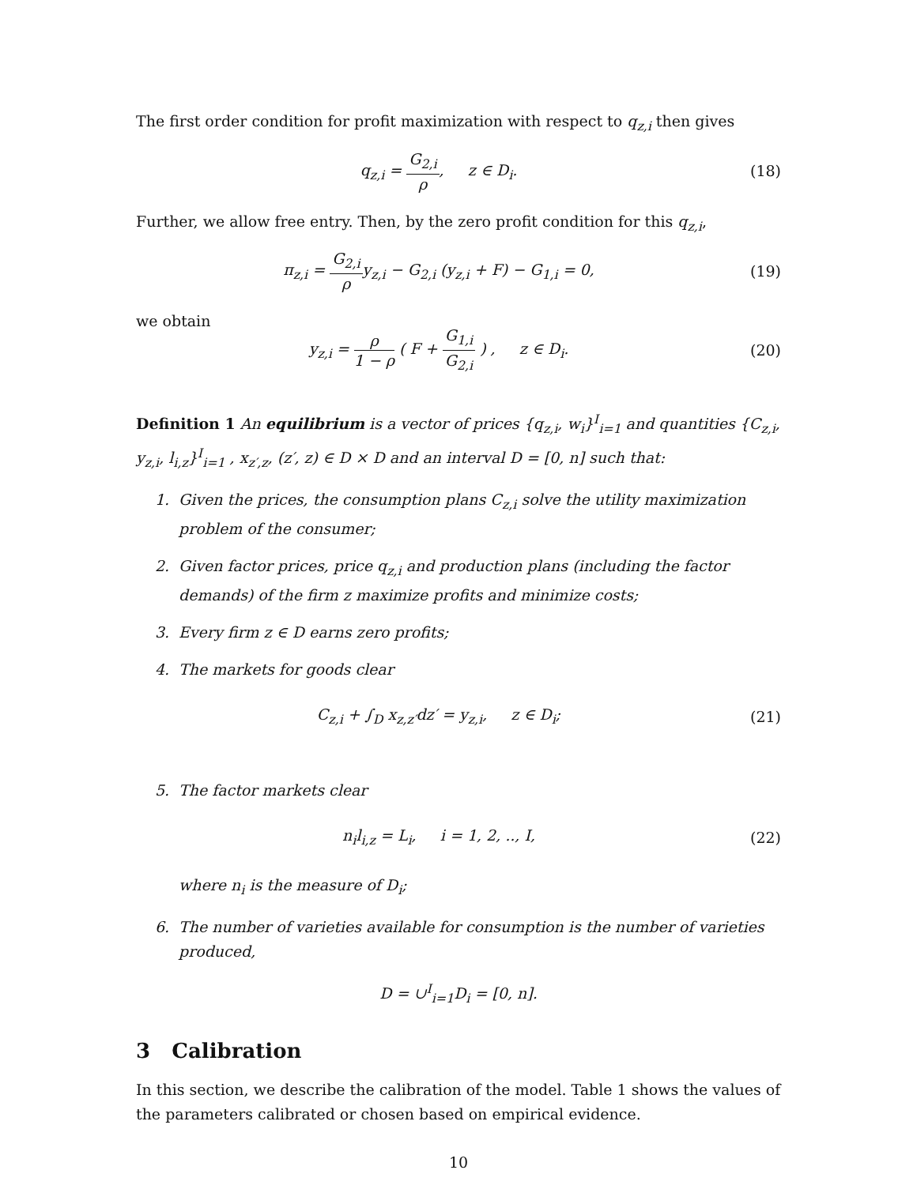The first order condition for profit maximization with respect to q<sub>z,i</sub> then gives
q<sub>z,i</sub> = G<sub>2,i</sub> ρ, z ∈ D<sub>i</sub>. (18)
Further, we allow free entry. Then, by the zero profit condition for this q<sub>z,i</sub>,
π<sub>z,i</sub> = G<sub>2,i</sub> ρy<sub>z,i</sub> − G<sub>2,i</sub> (y<sub>z,i</sub> + F) − G<sub>1,i</sub> = 0,
(19)
we obtain
y<sub>z,i</sub> = ρ 1 − ρ ( F + G<sub>1,i</sub> G<sub>2,i</sub> ) , z ∈ D<sub>i</sub>.
(20)
Definition 1 An equilibrium is a vector of prices {q<sub>z,i</sub>, w<sub>i</sub>}<sup>I</sup><sub>i=1</sub> and quantities {C<sub>z,i</sub>, y<sub>z,i</sub>, l<sub>i,z</sub>}<sup>I</sup><sub>i=1</sub> , x<sub>z′,z</sub>, (z′, z) ∈ D × D and an interval D = [0, n] such that:
1. Given the prices, the consumption plans C<sub>z,i</sub> solve the utility maximization problem of the consumer;
2. Given factor prices, price q<sub>z,i</sub> and production plans (including the factor demands) of the firm z maximize profits and minimize costs;
3. Every firm z ∈ D earns zero profits;
4. The markets for goods clear
C<sub>z,i</sub> + ∫<sub>D</sub> x<sub>z,z′</sub>dz′ = y<sub>z,i</sub>, z ∈ D<sub>i</sub>;
(21)
5. The factor markets clear
n<sub>i</sub>l<sub>i,z</sub> = L<sub>i</sub>, i = 1, 2, .., I,
(22)
where n<sub>i</sub> is the measure of D<sub>i</sub>;
6. The number of varieties available for consumption is the number of varieties produced,
D = ∪<sup>I</sup><sub>i=1</sub>D<sub>i</sub> = [0, n].
3 Calibration
In this section, we describe the calibration of the model. Table 1 shows the values of the parameters calibrated or chosen based on empirical evidence.
10